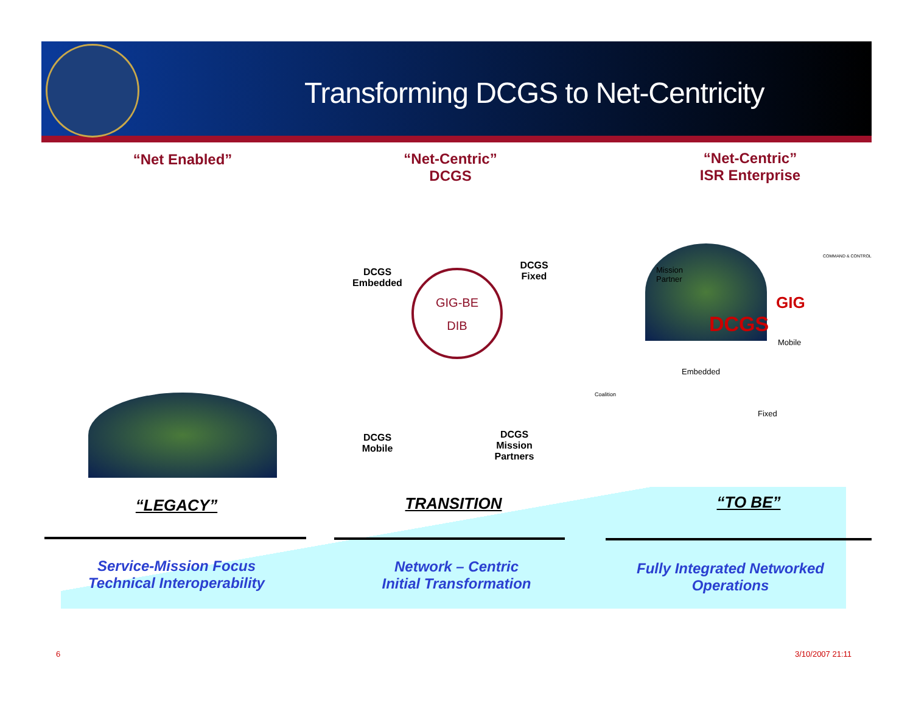Transforming DCGS to Net-Centricity
“Net Enabled”
“Net-Centric”
DCGS
“Net-Centric”
ISR Enterprise
DCGS
Embedded
DCGS
Fixed
GIG-BE
DIB
DCGS
Mobile
DCGS
Mission
Partners
Mission
Partner
GIG
DCGS
Mobile
Embedded
Fixed
Coalition
COMMAND & CONTROL
“LEGACY” TRANSITION “TO BE”
Service-Mission Focus
Technical Interoperability
Network – Centric
Initial Transformation
Fully Integrated Networked
Operations
6 3/10/2007 21:11